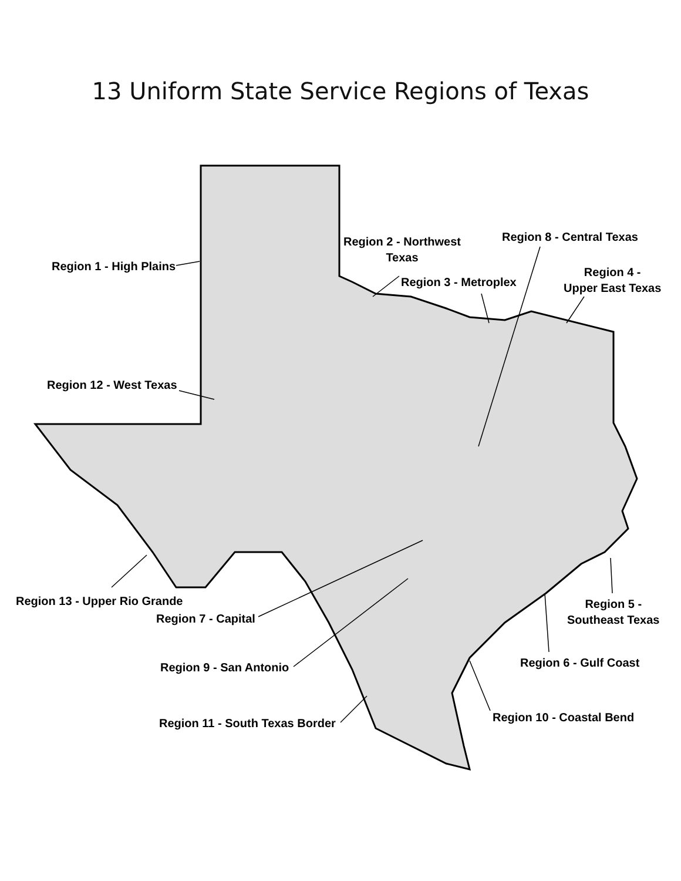13 Uniform State Service Regions of Texas
Region 1 - High Plains
Region 2 - Northwest
Texas
Region 3 - Metroplex
Region 8 - Central Texas
Region 4 -
Upper East Texas
Region 12 - West Texas
Region 13 - Upper Rio Grande
Region 5 -
Southeast Texas
Region 7 - Capital
Region 6 - Gulf Coast
Region 9 - San Antonio
Region 10 - Coastal Bend
Region 11 - South Texas Border